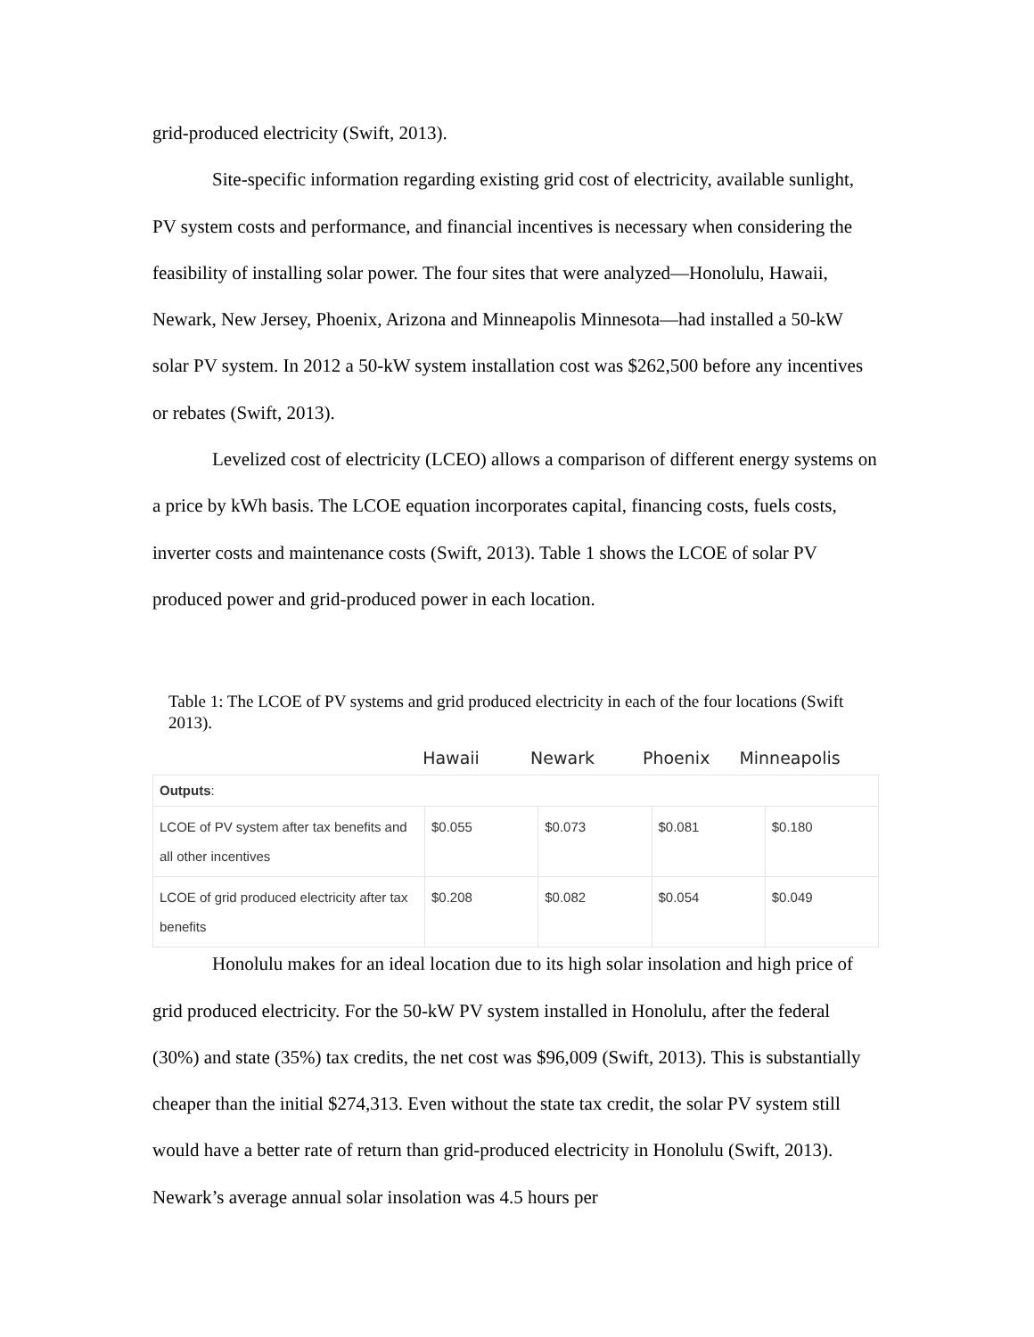grid-produced electricity (Swift, 2013).
Site-specific information regarding existing grid cost of electricity, available sunlight, PV system costs and performance, and financial incentives is necessary when considering the feasibility of installing solar power. The four sites that were analyzed—Honolulu, Hawaii, Newark, New Jersey, Phoenix, Arizona and Minneapolis Minnesota—had installed a 50-kW solar PV system. In 2012 a 50-kW system installation cost was $262,500 before any incentives or rebates (Swift, 2013).
Levelized cost of electricity (LCEO) allows a comparison of different energy systems on a price by kWh basis. The LCOE equation incorporates capital, financing costs, fuels costs, inverter costs and maintenance costs (Swift, 2013). Table 1 shows the LCOE of solar PV produced power and grid-produced power in each location.
Table 1: The LCOE of PV systems and grid produced electricity in each of the four locations (Swift 2013).
Hawaii Newark Phoenix
Minneapolis
| Outputs : | | | | |
| LCOE of PV system after tax benefits and all other incentives | $0.055 | $0.073 | $0.081 | $0.180 |
| LCOE of grid produced electricity after tax benefits | $0.208 | $0.082 | $0.054 | $0.049 |
Honolulu makes for an ideal location due to its high solar insolation and high price of grid produced electricity. For the 50-kW PV system installed in Honolulu, after the federal (30%) and state (35%) tax credits, the net cost was $96,009 (Swift, 2013). This is substantially cheaper than the initial $274,313. Even without the state tax credit, the solar PV system still would have a better rate of return than grid-produced electricity in Honolulu (Swift, 2013). Newark’s average annual solar insolation was 4.5 hours per